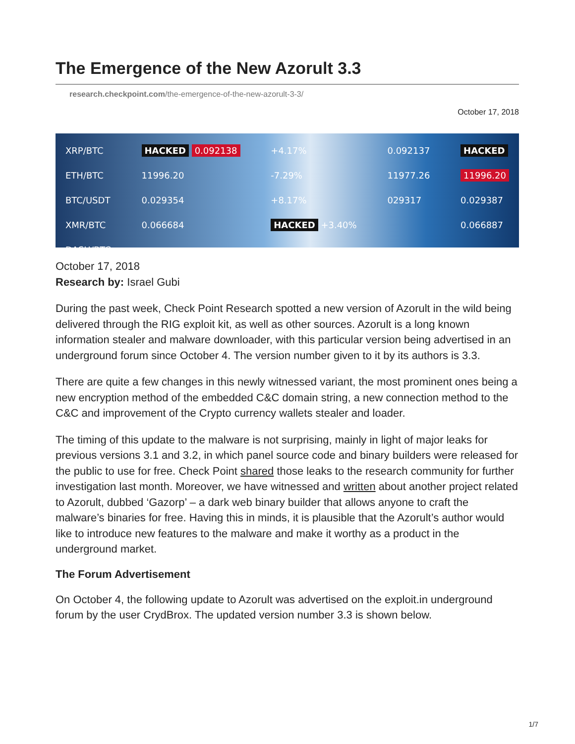The Emergence of the New Azorult 3.3
research.checkpoint.com/the-emergence-of-the-new-azorult-3-3/
October 17, 2018
XRP/BTC
ETH/BTC
BTC/USDT
XMR/BTC
DASH/BTC
HACKED 0.092138
11996.20
0.029354
0.066684
+4.17%
-7.29%
+8.17%
HACKED +3.40%
0.092137
11977.26
029317
HACKED
11996.20
0.029387
0.066887
October 17, 2018
Research by: Israel Gubi
During the past week, Check Point Research spotted a new version of Azorult in the wild being delivered through the RIG exploit kit, as well as other sources. Azorult is a long known information stealer and malware downloader, with this particular version being advertised in an underground forum since October 4. The version number given to it by its authors is 3.3.
There are quite a few changes in this newly witnessed variant, the most prominent ones being a new encryption method of the embedded C&C domain string, a new connection method to the C&C and improvement of the Crypto currency wallets stealer and loader.
The timing of this update to the malware is not surprising, mainly in light of major leaks for previous versions 3.1 and 3.2, in which panel source code and binary builders were released for the public to use for free. Check Point shared those leaks to the research community for further investigation last month. Moreover, we have witnessed and written about another project related to Azorult, dubbed ‘Gazorp’ – a dark web binary builder that allows anyone to craft the malware’s binaries for free. Having this in minds, it is plausible that the Azorult’s author would like to introduce new features to the malware and make it worthy as a product in the underground market.
The Forum Advertisement
On October 4, the following update to Azorult was advertised on the exploit.in underground forum by the user CrydBrox. The updated version number 3.3 is shown below.
1/7